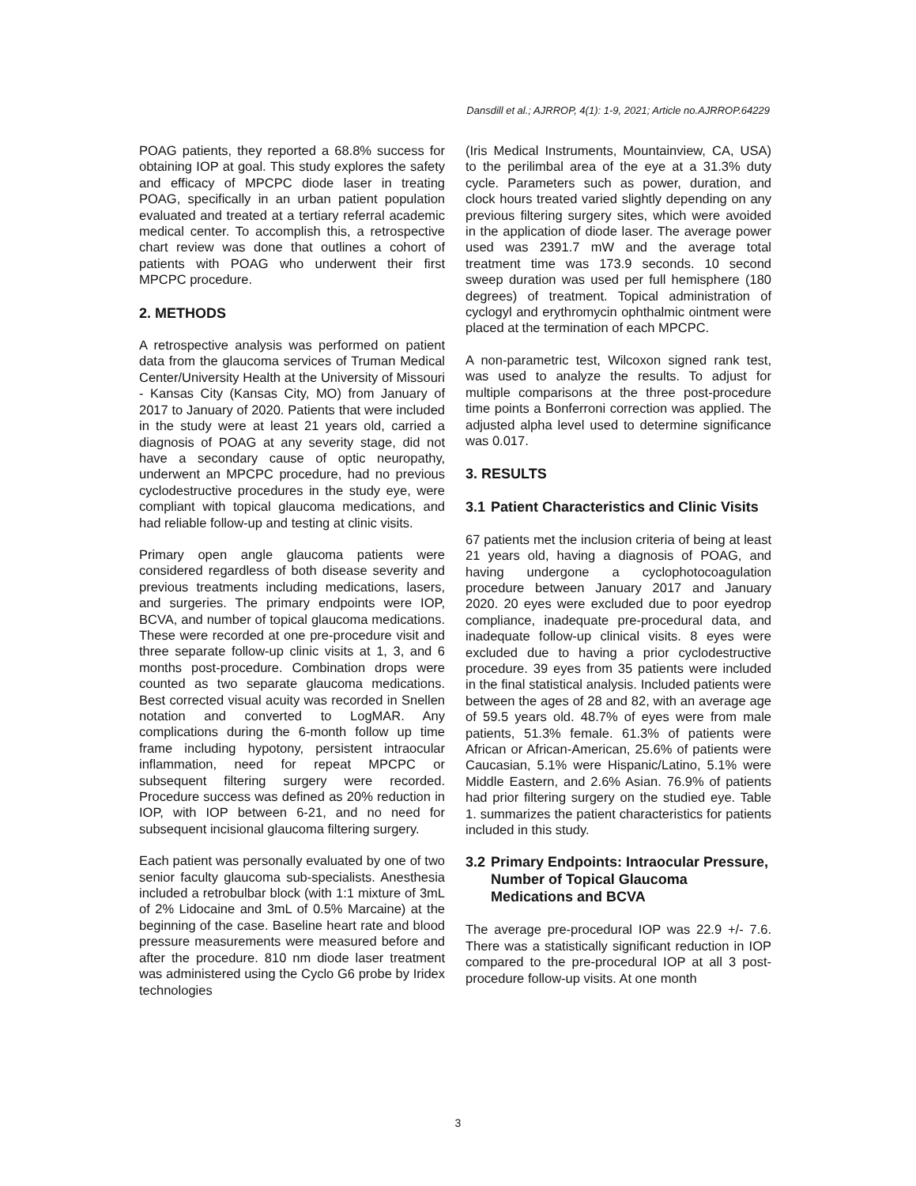Dansdill et al.; AJRROP, 4(1): 1-9, 2021; Article no.AJRROP.64229
POAG patients, they reported a 68.8% success for obtaining IOP at goal. This study explores the safety and efficacy of MPCPC diode laser in treating POAG, specifically in an urban patient population evaluated and treated at a tertiary referral academic medical center. To accomplish this, a retrospective chart review was done that outlines a cohort of patients with POAG who underwent their first MPCPC procedure.
2. METHODS
A retrospective analysis was performed on patient data from the glaucoma services of Truman Medical Center/University Health at the University of Missouri - Kansas City (Kansas City, MO) from January of 2017 to January of 2020. Patients that were included in the study were at least 21 years old, carried a diagnosis of POAG at any severity stage, did not have a secondary cause of optic neuropathy, underwent an MPCPC procedure, had no previous cyclodestructive procedures in the study eye, were compliant with topical glaucoma medications, and had reliable follow-up and testing at clinic visits.
Primary open angle glaucoma patients were considered regardless of both disease severity and previous treatments including medications, lasers, and surgeries. The primary endpoints were IOP, BCVA, and number of topical glaucoma medications. These were recorded at one pre-procedure visit and three separate follow-up clinic visits at 1, 3, and 6 months post-procedure. Combination drops were counted as two separate glaucoma medications. Best corrected visual acuity was recorded in Snellen notation and converted to LogMAR. Any complications during the 6-month follow up time frame including hypotony, persistent intraocular inflammation, need for repeat MPCPC or subsequent filtering surgery were recorded. Procedure success was defined as 20% reduction in IOP, with IOP between 6-21, and no need for subsequent incisional glaucoma filtering surgery.
Each patient was personally evaluated by one of two senior faculty glaucoma sub-specialists. Anesthesia included a retrobulbar block (with 1:1 mixture of 3mL of 2% Lidocaine and 3mL of 0.5% Marcaine) at the beginning of the case. Baseline heart rate and blood pressure measurements were measured before and after the procedure. 810 nm diode laser treatment was administered using the Cyclo G6 probe by Iridex technologies
(Iris Medical Instruments, Mountainview, CA, USA) to the perilimbal area of the eye at a 31.3% duty cycle. Parameters such as power, duration, and clock hours treated varied slightly depending on any previous filtering surgery sites, which were avoided in the application of diode laser. The average power used was 2391.7 mW and the average total treatment time was 173.9 seconds. 10 second sweep duration was used per full hemisphere (180 degrees) of treatment. Topical administration of cyclogyl and erythromycin ophthalmic ointment were placed at the termination of each MPCPC.
A non-parametric test, Wilcoxon signed rank test, was used to analyze the results. To adjust for multiple comparisons at the three post-procedure time points a Bonferroni correction was applied. The adjusted alpha level used to determine significance was 0.017.
3. RESULTS
3.1 Patient Characteristics and Clinic Visits
67 patients met the inclusion criteria of being at least 21 years old, having a diagnosis of POAG, and having undergone a cyclophotocoagulation procedure between January 2017 and January 2020. 20 eyes were excluded due to poor eyedrop compliance, inadequate pre-procedural data, and inadequate follow-up clinical visits. 8 eyes were excluded due to having a prior cyclodestructive procedure. 39 eyes from 35 patients were included in the final statistical analysis. Included patients were between the ages of 28 and 82, with an average age of 59.5 years old. 48.7% of eyes were from male patients, 51.3% female. 61.3% of patients were African or African-American, 25.6% of patients were Caucasian, 5.1% were Hispanic/Latino, 5.1% were Middle Eastern, and 2.6% Asian. 76.9% of patients had prior filtering surgery on the studied eye. Table 1. summarizes the patient characteristics for patients included in this study.
3.2 Primary Endpoints: Intraocular Pressure, Number of Topical Glaucoma Medications and BCVA
The average pre-procedural IOP was 22.9 +/- 7.6. There was a statistically significant reduction in IOP compared to the pre-procedural IOP at all 3 post-procedure follow-up visits. At one month
3